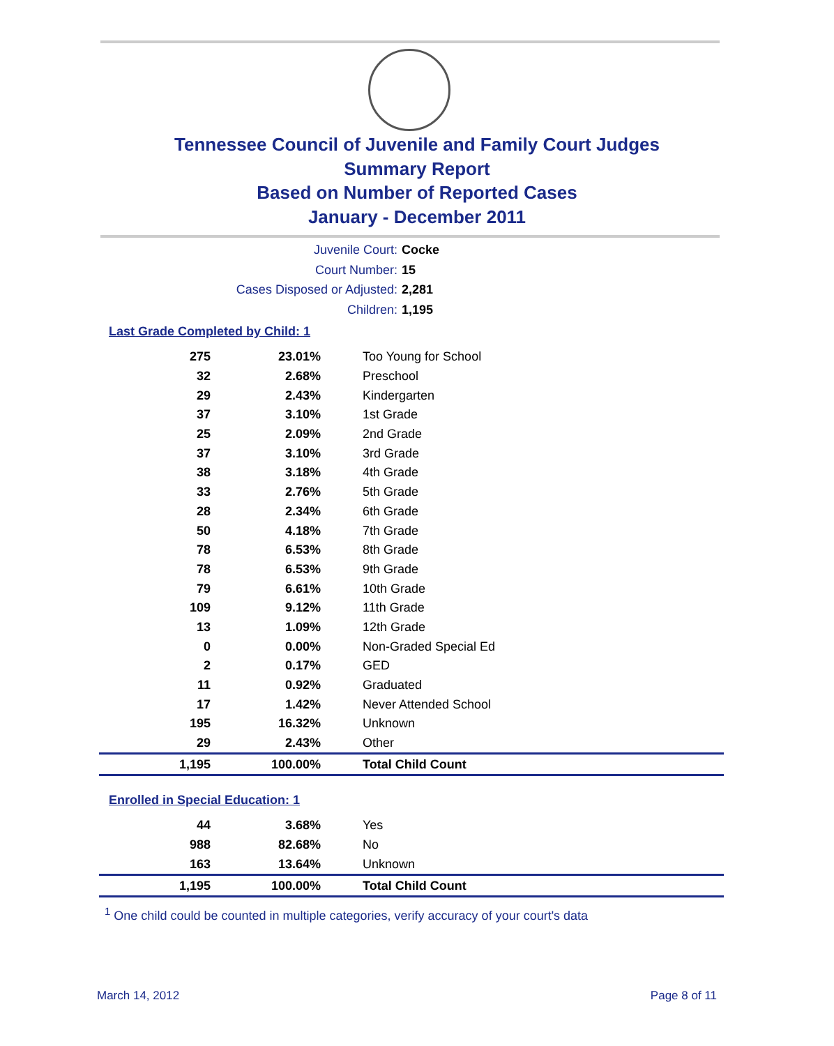Tennessee Council of Juvenile and Family Court Judges
Summary Report
Based on Number of Reported Cases
January - December 2011
Juvenile Court: Cocke
Court Number: 15
Cases Disposed or Adjusted: 2,281
Children: 1,195
Last Grade Completed by Child: 1
| 275 | 23.01% | Too Young for School |
| 32 | 2.68% | Preschool |
| 29 | 2.43% | Kindergarten |
| 37 | 3.10% | 1st Grade |
| 25 | 2.09% | 2nd Grade |
| 37 | 3.10% | 3rd Grade |
| 38 | 3.18% | 4th Grade |
| 33 | 2.76% | 5th Grade |
| 28 | 2.34% | 6th Grade |
| 50 | 4.18% | 7th Grade |
| 78 | 6.53% | 8th Grade |
| 78 | 6.53% | 9th Grade |
| 79 | 6.61% | 10th Grade |
| 109 | 9.12% | 11th Grade |
| 13 | 1.09% | 12th Grade |
| 0 | 0.00% | Non-Graded Special Ed |
| 2 | 0.17% | GED |
| 11 | 0.92% | Graduated |
| 17 | 1.42% | Never Attended School |
| 195 | 16.32% | Unknown |
| 29 | 2.43% | Other |
| 1,195 | 100.00% | Total Child Count |
Enrolled in Special Education: 1
| 44 | 3.68% | Yes |
| 988 | 82.68% | No |
| 163 | 13.64% | Unknown |
| 1,195 | 100.00% | Total Child Count |
<sup>1</sup> One child could be counted in multiple categories, verify accuracy of your court's data
March 14, 2012 Page 8 of 11